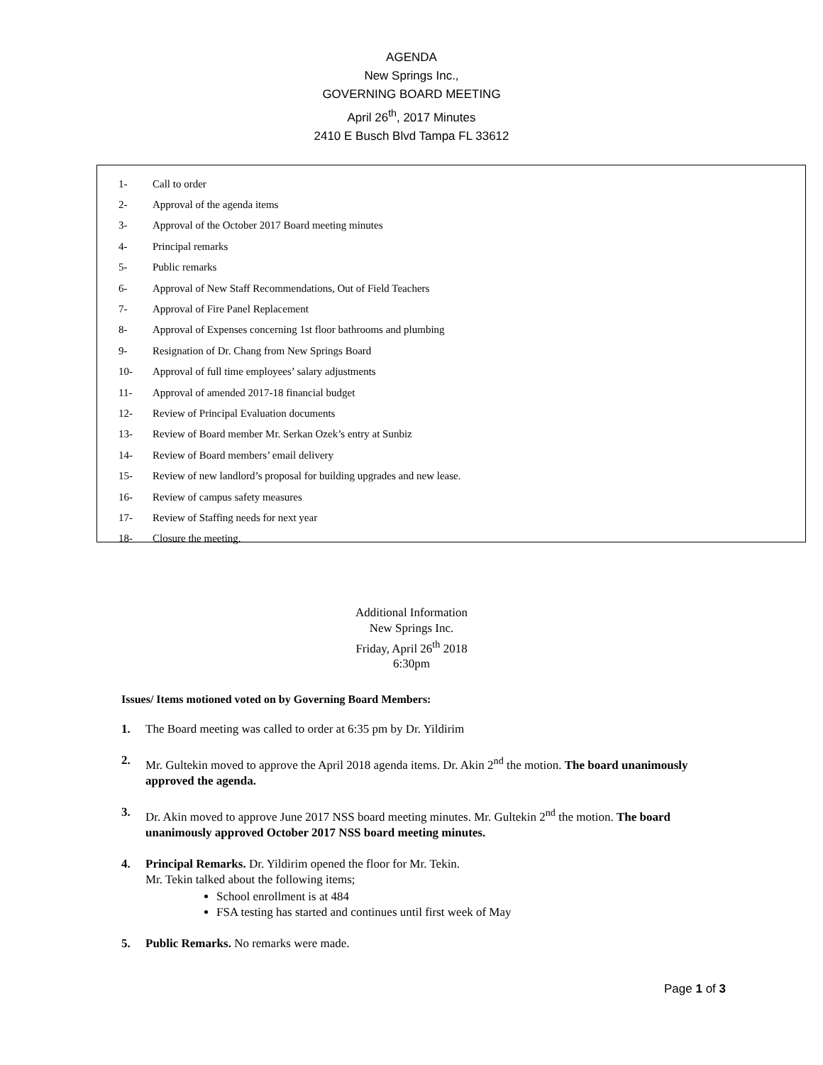AGENDA
New Springs Inc.,
GOVERNING BOARD MEETING
April 26<sup>th</sup>, 2017 Minutes
2410 E Busch Blvd Tampa FL 33612
1- Call to order
2- Approval of the agenda items
3- Approval of the October 2017 Board meeting minutes
4- Principal remarks
5- Public remarks
6- Approval of New Staff Recommendations, Out of Field Teachers
7- Approval of Fire Panel Replacement
8- Approval of Expenses concerning 1st floor bathrooms and plumbing
9- Resignation of Dr. Chang from New Springs Board
10- Approval of full time employees’ salary adjustments
11- Approval of amended 2017-18 financial budget
12- Review of Principal Evaluation documents
13- Review of Board member Mr. Serkan Ozek’s entry at Sunbiz
14- Review of Board members’ email delivery
15- Review of new landlord’s proposal for building upgrades and new lease.
16- Review of campus safety measures
17- Review of Staffing needs for next year
18- Closure the meeting.
Additional Information
New Springs Inc.
Friday, April 26<sup>th</sup> 2018
6:30pm
Issues/ Items motioned voted on by Governing Board Members:
1. The Board meeting was called to order at 6:35 pm by Dr. Yildirim
2. Mr. Gultekin moved to approve the April 2018 agenda items. Dr. Akin 2<sup>nd</sup> the motion. The board unanimously approved the agenda.
3. Dr. Akin moved to approve June 2017 NSS board meeting minutes. Mr. Gultekin 2<sup>nd</sup> the motion. The board unanimously approved October 2017 NSS board meeting minutes.
4. Principal Remarks. Dr. Yildirim opened the floor for Mr. Tekin.
Mr. Tekin talked about the following items;
School enrollment is at 484
FSA testing has started and continues until first week of May
5. Public Remarks. No remarks were made.
Page 1 of 3